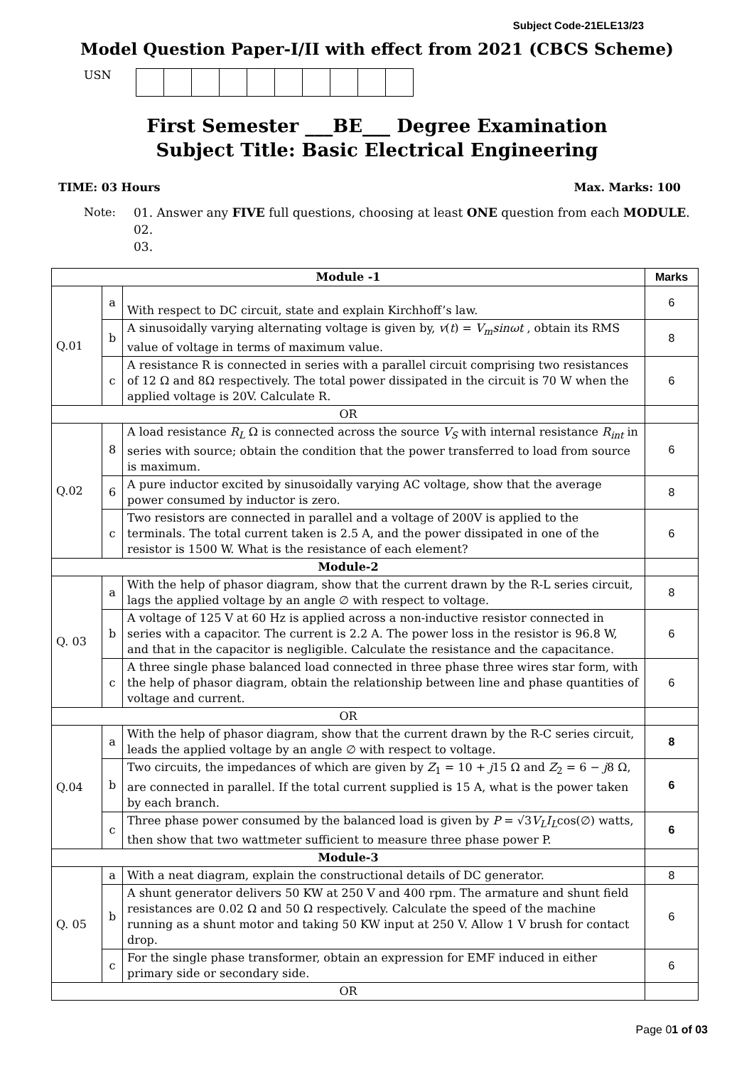Subject Code-21ELE13/23
Model Question Paper-I/II with effect from 2021 (CBCS Scheme)
USN
First Semester ___BE___ Degree Examination
Subject Title: Basic Electrical Engineering
TIME: 03 Hours Max. Marks: 100
Note: 01. Answer any FIVE full questions, choosing at least ONE question from each MODULE.
02.
03.
| Module -1 | | | Marks |
| --- | --- | --- | --- |
| Q.01 | a | With respect to DC circuit, state and explain Kirchhoff’s law. | 6 |
| | b | A sinusoidally varying alternating voltage is given by, v ( t ) = V<sub>m</sub>sinωt , obtain its RMS value of voltage in terms of maximum value. | 8 |
| | c | A resistance R is connected in series with a parallel circuit comprising two resistances of 12 Ω and 8Ω respectively. The total power dissipated in the circuit is 70 W when the applied voltage is 20V. Calculate R. | 6 |
| OR | | | |
| Q.02 | 8 | A load resistance R<sub>L</sub> Ω is connected across the source V<sub>S</sub> with internal resistance R<sub>int</sub> in series with source; obtain the condition that the power transferred to load from source is maximum. | 6 |
| | 6 | A pure inductor excited by sinusoidally varying AC voltage, show that the average power consumed by inductor is zero. | 8 |
| | c | Two resistors are connected in parallel and a voltage of 200V is applied to the terminals. The total current taken is 2.5 A, and the power dissipated in one of the resistor is 1500 W. What is the resistance of each element? | 6 |
| Module-2 | | | |
| Q. 03 | a | With the help of phasor diagram, show that the current drawn by the R-L series circuit, lags the applied voltage by an angle ∅ with respect to voltage. | 8 |
| | b | A voltage of 125 V at 60 Hz is applied across a non-inductive resistor connected in series with a capacitor. The current is 2.2 A. The power loss in the resistor is 96.8 W, and that in the capacitor is negligible. Calculate the resistance and the capacitance. | 6 |
| | c | A three single phase balanced load connected in three phase three wires star form, with the help of phasor diagram, obtain the relationship between line and phase quantities of voltage and current. | 6 |
| OR | | | |
| Q.04 | a | With the help of phasor diagram, show that the current drawn by the R-C series circuit, leads the applied voltage by an angle ∅ with respect to voltage. | 8 |
| | b | Two circuits, the impedances of which are given by Z<sub>1</sub> = 10 + j 15 Ω and Z<sub>2</sub> = 6 − j 8 Ω, are connected in parallel. If the total current supplied is 15 A, what is the power taken by each branch. | 6 |
| | c | Three phase power consumed by the balanced load is given by P = √3 V<sub>L</sub>I<sub>L</sub> cos(∅) watts, then show that two wattmeter sufficient to measure three phase power P. | 6 |
| Module-3 | | | |
| Q. 05 | a | With a neat diagram, explain the constructional details of DC generator. | 8 |
| | b | A shunt generator delivers 50 KW at 250 V and 400 rpm. The armature and shunt field resistances are 0.02 Ω and 50 Ω respectively. Calculate the speed of the machine running as a shunt motor and taking 50 KW input at 250 V. Allow 1 V brush for contact drop. | 6 |
| | c | For the single phase transformer, obtain an expression for EMF induced in either primary side or secondary side. | 6 |
| OR | | | |
Page 01 of 03